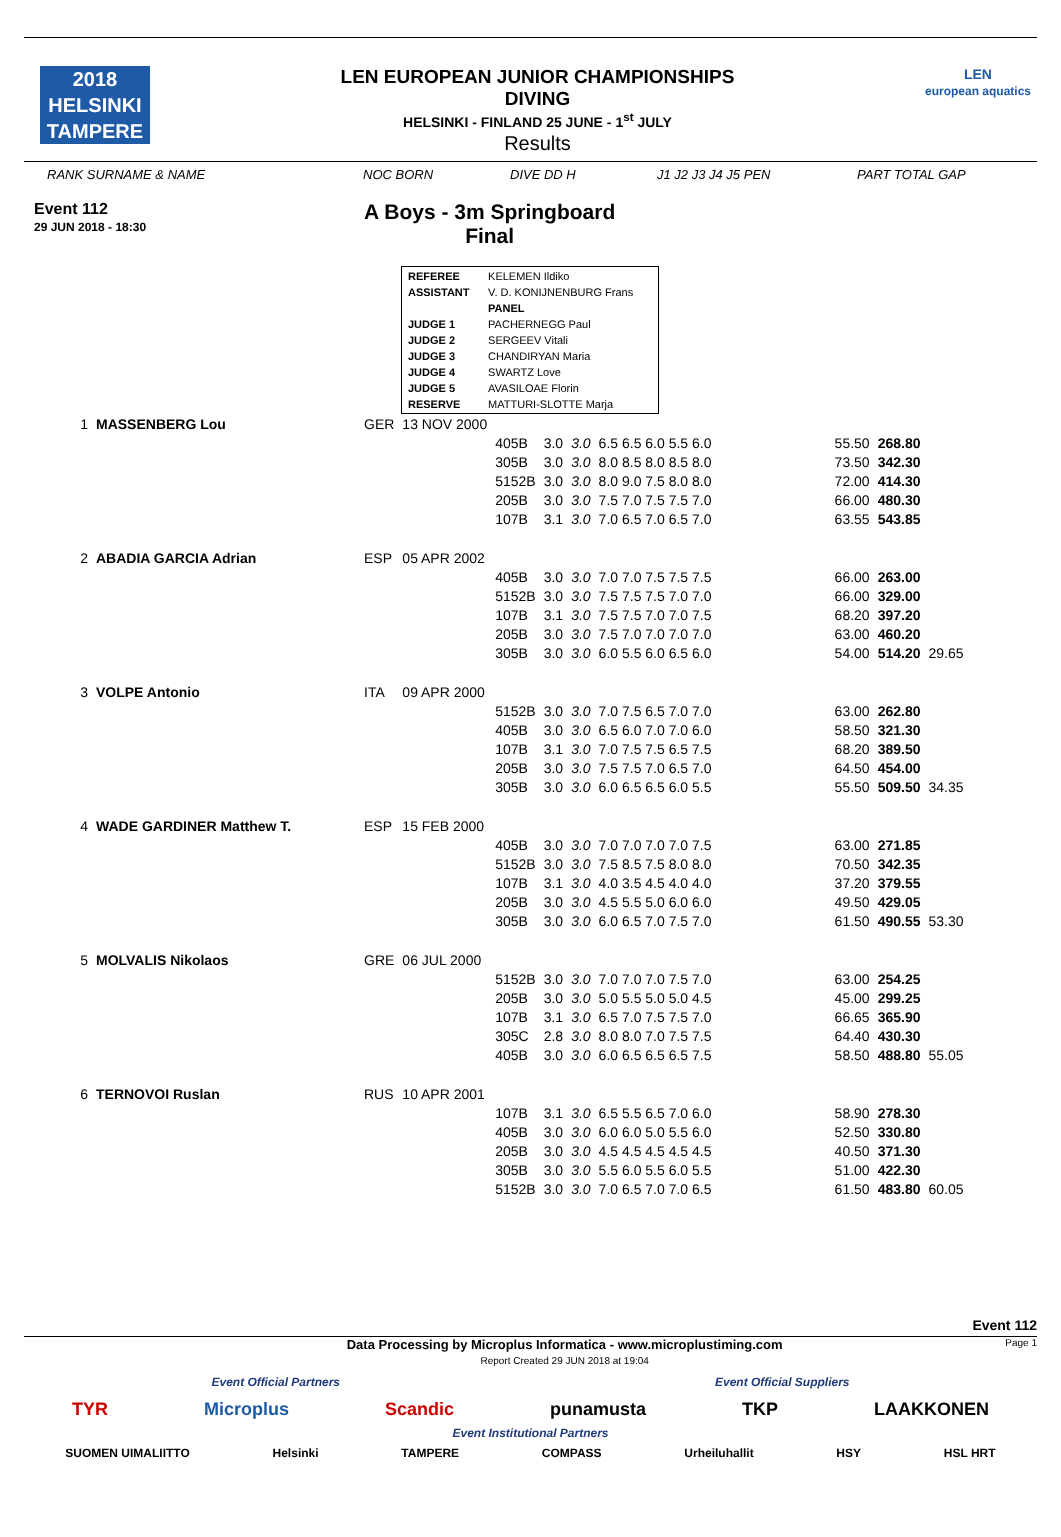2018
HELSINKI
TAMPERE
LEN EUROPEAN JUNIOR CHAMPIONSHIPS
DIVING
HELSINKI - FINLAND 25 JUNE - 1<sup>st</sup> JULY
Results
LEN
european aquatics
RANK SURNAME & NAME NOC BORN DIVE DD H J1 J2 J3 J4 J5 PEN PART TOTAL GAP
Event 112
29 JUN 2018 - 18:30
A Boys - 3m Springboard
Final
| REFEREE | KELEMEN Ildiko |
| ASSISTANT | V. D. KONIJNENBURG Frans |
| | PANEL |
| JUDGE 1 | PACHERNEGG Paul |
| JUDGE 2 | SERGEEV Vitali |
| JUDGE 3 | CHANDIRYAN Maria |
| JUDGE 4 | SWARTZ Love |
| JUDGE 5 | AVASILOAE Florin |
| RESERVE | MATTURI-SLOTTE Marja |
| 1 | MASSENBERG Lou | GER | 13 NOV 2000 | | | | | | | | |
| | | | | 405B | 3.0 | 3.0 | 6.5 6.5 6.0 5.5 6.0 | | 55.50 | 268.80 | |
| | | | | 305B | 3.0 | 3.0 | 8.0 8.5 8.0 8.5 8.0 | | 73.50 | 342.30 | |
| | | | | 5152B | 3.0 | 3.0 | 8.0 9.0 7.5 8.0 8.0 | | 72.00 | 414.30 | |
| | | | | 205B | 3.0 | 3.0 | 7.5 7.0 7.5 7.5 7.0 | | 66.00 | 480.30 | |
| | | | | 107B | 3.1 | 3.0 | 7.0 6.5 7.0 6.5 7.0 | | 63.55 | 543.85 | |
| 2 | ABADIA GARCIA Adrian | ESP | 05 APR 2002 | | | | | | | | |
| | | | | 405B | 3.0 | 3.0 | 7.0 7.0 7.5 7.5 7.5 | | 66.00 | 263.00 | |
| | | | | 5152B | 3.0 | 3.0 | 7.5 7.5 7.5 7.0 7.0 | | 66.00 | 329.00 | |
| | | | | 107B | 3.1 | 3.0 | 7.5 7.5 7.0 7.0 7.5 | | 68.20 | 397.20 | |
| | | | | 205B | 3.0 | 3.0 | 7.5 7.0 7.0 7.0 7.0 | | 63.00 | 460.20 | |
| | | | | 305B | 3.0 | 3.0 | 6.0 5.5 6.0 6.5 6.0 | | 54.00 | 514.20 | 29.65 |
| 3 | VOLPE Antonio | ITA | 09 APR 2000 | | | | | | | | |
| | | | | 5152B | 3.0 | 3.0 | 7.0 7.5 6.5 7.0 7.0 | | 63.00 | 262.80 | |
| | | | | 405B | 3.0 | 3.0 | 6.5 6.0 7.0 7.0 6.0 | | 58.50 | 321.30 | |
| | | | | 107B | 3.1 | 3.0 | 7.0 7.5 7.5 6.5 7.5 | | 68.20 | 389.50 | |
| | | | | 205B | 3.0 | 3.0 | 7.5 7.5 7.0 6.5 7.0 | | 64.50 | 454.00 | |
| | | | | 305B | 3.0 | 3.0 | 6.0 6.5 6.5 6.0 5.5 | | 55.50 | 509.50 | 34.35 |
| 4 | WADE GARDINER Matthew T. | ESP | 15 FEB 2000 | | | | | | | | |
| | | | | 405B | 3.0 | 3.0 | 7.0 7.0 7.0 7.0 7.5 | | 63.00 | 271.85 | |
| | | | | 5152B | 3.0 | 3.0 | 7.5 8.5 7.5 8.0 8.0 | | 70.50 | 342.35 | |
| | | | | 107B | 3.1 | 3.0 | 4.0 3.5 4.5 4.0 4.0 | | 37.20 | 379.55 | |
| | | | | 205B | 3.0 | 3.0 | 4.5 5.5 5.0 6.0 6.0 | | 49.50 | 429.05 | |
| | | | | 305B | 3.0 | 3.0 | 6.0 6.5 7.0 7.5 7.0 | | 61.50 | 490.55 | 53.30 |
| 5 | MOLVALIS Nikolaos | GRE | 06 JUL 2000 | | | | | | | | |
| | | | | 5152B | 3.0 | 3.0 | 7.0 7.0 7.0 7.5 7.0 | | 63.00 | 254.25 | |
| | | | | 205B | 3.0 | 3.0 | 5.0 5.5 5.0 5.0 4.5 | | 45.00 | 299.25 | |
| | | | | 107B | 3.1 | 3.0 | 6.5 7.0 7.5 7.5 7.0 | | 66.65 | 365.90 | |
| | | | | 305C | 2.8 | 3.0 | 8.0 8.0 7.0 7.5 7.5 | | 64.40 | 430.30 | |
| | | | | 405B | 3.0 | 3.0 | 6.0 6.5 6.5 6.5 7.5 | | 58.50 | 488.80 | 55.05 |
| 6 | TERNOVOI Ruslan | RUS | 10 APR 2001 | | | | | | | | |
| | | | | 107B | 3.1 | 3.0 | 6.5 5.5 6.5 7.0 6.0 | | 58.90 | 278.30 | |
| | | | | 405B | 3.0 | 3.0 | 6.0 6.0 5.0 5.5 6.0 | | 52.50 | 330.80 | |
| | | | | 205B | 3.0 | 3.0 | 4.5 4.5 4.5 4.5 4.5 | | 40.50 | 371.30 | |
| | | | | 305B | 3.0 | 3.0 | 5.5 6.0 5.5 6.0 5.5 | | 51.00 | 422.30 | |
| | | | | 5152B | 3.0 | 3.0 | 7.0 6.5 7.0 7.0 6.5 | | 61.50 | 483.80 | 60.05 |
Event 112
Data Processing by Microplus Informatica - www.microplustiming.com
Report Created 29 JUN 2018 at 19:04 Page 1
Event Official Partners Event Official Suppliers
TYR Microplus Scandic punamusta TKP LAAKKONEN
Event Institutional Partners
SUOMEN UIMALIITTO Helsinki TAMPERE COMPASS Urheiluhallit HSY HSL HRT